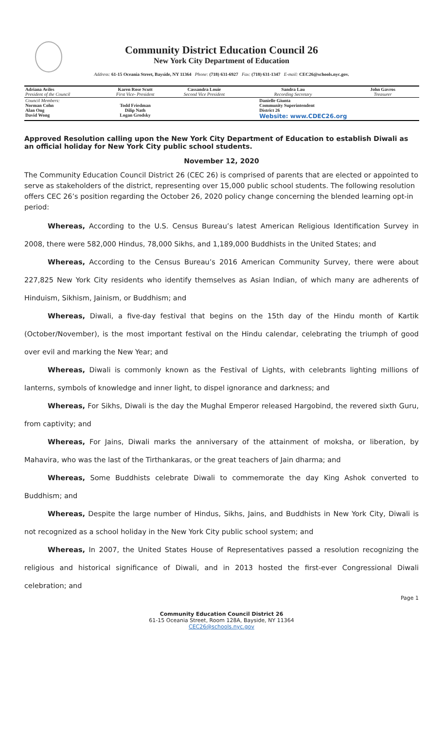Community District Education Council 26
New York City Department of Education
Address: 61-15 Oceania Street, Bayside, NY 11364 Phone: (718) 631-6927 Fax: (718) 631-1347 E-mail: CEC26@schools.nyc.gov.
| Adriana Aviles President of the Council | Karen Rose Scutt First Vice- President | Cassandra Louie Second Vice President | Sandra Lau Recording Secretary | John Gavros Treasurer |
| Council Members: Norman Cohn Alan Ong David Wong | Todd Friedman Dilip Nath Logan Grodsky | | Danielle Giunta Community Superintendent District 26 Website: www.CDEC26.org | |
Approved Resolution calling upon the New York City Department of Education to establish Diwali as an official holiday for New York City public school students.
November 12, 2020
The Community Education Council District 26 (CEC 26) is comprised of parents that are elected or appointed to serve as stakeholders of the district, representing over 15,000 public school students. The following resolution offers CEC 26’s position regarding the October 26, 2020 policy change concerning the blended learning opt-in period:
Whereas, According to the U.S. Census Bureau’s latest American Religious Identification Survey in 2008, there were 582,000 Hindus, 78,000 Sikhs, and 1,189,000 Buddhists in the United States; and
Whereas, According to the Census Bureau’s 2016 American Community Survey, there were about 227,825 New York City residents who identify themselves as Asian Indian, of which many are adherents of Hinduism, Sikhism, Jainism, or Buddhism; and
Whereas, Diwali, a five-day festival that begins on the 15th day of the Hindu month of Kartik (October/November), is the most important festival on the Hindu calendar, celebrating the triumph of good over evil and marking the New Year; and
Whereas, Diwali is commonly known as the Festival of Lights, with celebrants lighting millions of lanterns, symbols of knowledge and inner light, to dispel ignorance and darkness; and
Whereas, For Sikhs, Diwali is the day the Mughal Emperor released Hargobind, the revered sixth Guru, from captivity; and
Whereas, For Jains, Diwali marks the anniversary of the attainment of moksha, or liberation, by Mahavira, who was the last of the Tirthankaras, or the great teachers of Jain dharma; and
Whereas, Some Buddhists celebrate Diwali to commemorate the day King Ashok converted to Buddhism; and
Whereas, Despite the large number of Hindus, Sikhs, Jains, and Buddhists in New York City, Diwali is not recognized as a school holiday in the New York City public school system; and
Whereas, In 2007, the United States House of Representatives passed a resolution recognizing the religious and historical significance of Diwali, and in 2013 hosted the first-ever Congressional Diwali celebration; and
Page 1
Community Education Council District 26
61-15 Oceania Street, Room 128A, Bayside, NY 11364
CEC26@schools.nyc.gov